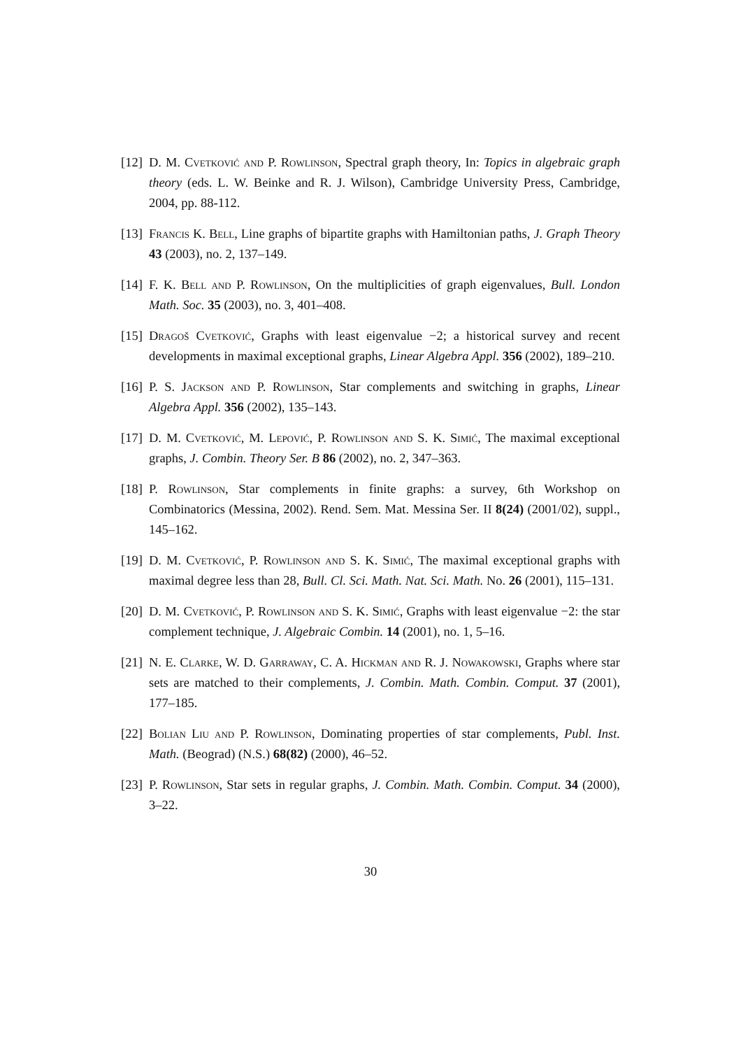[12] D. M. Cvetković and P. Rowlinson, Spectral graph theory, In: Topics in algebraic graph theory (eds. L. W. Beinke and R. J. Wilson), Cambridge University Press, Cambridge, 2004, pp. 88-112.
[13] Francis K. Bell, Line graphs of bipartite graphs with Hamiltonian paths, J. Graph Theory 43 (2003), no. 2, 137–149.
[14] F. K. Bell and P. Rowlinson, On the multiplicities of graph eigenvalues, Bull. London Math. Soc. 35 (2003), no. 3, 401–408.
[15] Dragoš Cvetković, Graphs with least eigenvalue −2; a historical survey and recent developments in maximal exceptional graphs, Linear Algebra Appl. 356 (2002), 189–210.
[16] P. S. Jackson and P. Rowlinson, Star complements and switching in graphs, Linear Algebra Appl. 356 (2002), 135–143.
[17] D. M. Cvetković, M. Lepović, P. Rowlinson and S. K. Simić, The maximal exceptional graphs, J. Combin. Theory Ser. B 86 (2002), no. 2, 347–363.
[18] P. Rowlinson, Star complements in finite graphs: a survey, 6th Workshop on Combinatorics (Messina, 2002). Rend. Sem. Mat. Messina Ser. II 8(24) (2001/02), suppl., 145–162.
[19] D. M. Cvetković, P. Rowlinson and S. K. Simić, The maximal exceptional graphs with maximal degree less than 28, Bull. Cl. Sci. Math. Nat. Sci. Math. No. 26 (2001), 115–131.
[20] D. M. Cvetković, P. Rowlinson and S. K. Simić, Graphs with least eigenvalue −2: the star complement technique, J. Algebraic Combin. 14 (2001), no. 1, 5–16.
[21] N. E. Clarke, W. D. Garraway, C. A. Hickman and R. J. Nowakowski, Graphs where star sets are matched to their complements, J. Combin. Math. Combin. Comput. 37 (2001), 177–185.
[22] Bolian Liu and P. Rowlinson, Dominating properties of star complements, Publ. Inst. Math. (Beograd) (N.S.) 68(82) (2000), 46–52.
[23] P. Rowlinson, Star sets in regular graphs, J. Combin. Math. Combin. Comput. 34 (2000), 3–22.
30